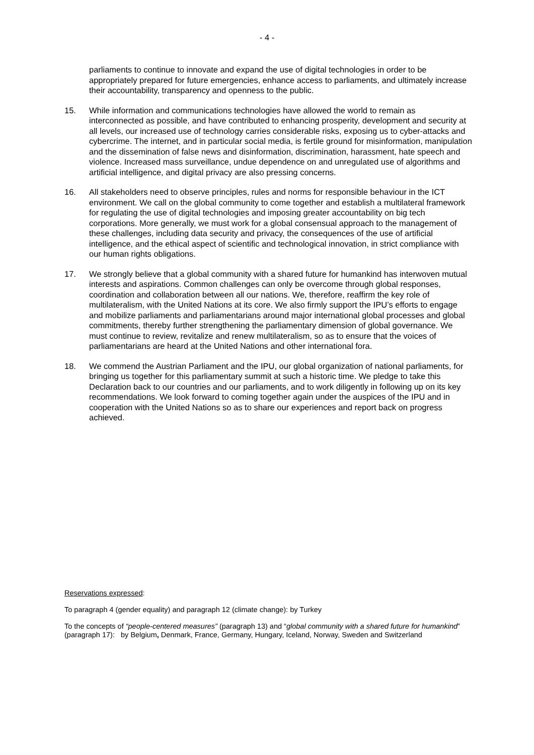- 4 -
parliaments to continue to innovate and expand the use of digital technologies in order to be appropriately prepared for future emergencies, enhance access to parliaments, and ultimately increase their accountability, transparency and openness to the public.
15. While information and communications technologies have allowed the world to remain as interconnected as possible, and have contributed to enhancing prosperity, development and security at all levels, our increased use of technology carries considerable risks, exposing us to cyber-attacks and cybercrime. The internet, and in particular social media, is fertile ground for misinformation, manipulation and the dissemination of false news and disinformation, discrimination, harassment, hate speech and violence. Increased mass surveillance, undue dependence on and unregulated use of algorithms and artificial intelligence, and digital privacy are also pressing concerns.
16. All stakeholders need to observe principles, rules and norms for responsible behaviour in the ICT environment. We call on the global community to come together and establish a multilateral framework for regulating the use of digital technologies and imposing greater accountability on big tech corporations. More generally, we must work for a global consensual approach to the management of these challenges, including data security and privacy, the consequences of the use of artificial intelligence, and the ethical aspect of scientific and technological innovation, in strict compliance with our human rights obligations.
17. We strongly believe that a global community with a shared future for humankind has interwoven mutual interests and aspirations. Common challenges can only be overcome through global responses, coordination and collaboration between all our nations. We, therefore, reaffirm the key role of multilateralism, with the United Nations at its core. We also firmly support the IPU’s efforts to engage and mobilize parliaments and parliamentarians around major international global processes and global commitments, thereby further strengthening the parliamentary dimension of global governance. We must continue to review, revitalize and renew multilateralism, so as to ensure that the voices of parliamentarians are heard at the United Nations and other international fora.
18. We commend the Austrian Parliament and the IPU, our global organization of national parliaments, for bringing us together for this parliamentary summit at such a historic time. We pledge to take this Declaration back to our countries and our parliaments, and to work diligently in following up on its key recommendations. We look forward to coming together again under the auspices of the IPU and in cooperation with the United Nations so as to share our experiences and report back on progress achieved.
Reservations expressed:
To paragraph 4 (gender equality) and paragraph 12 (climate change): by Turkey
To the concepts of “people-centered measures” (paragraph 13) and “global community with a shared future for humankind” (paragraph 17): by Belgium, Denmark, France, Germany, Hungary, Iceland, Norway, Sweden and Switzerland